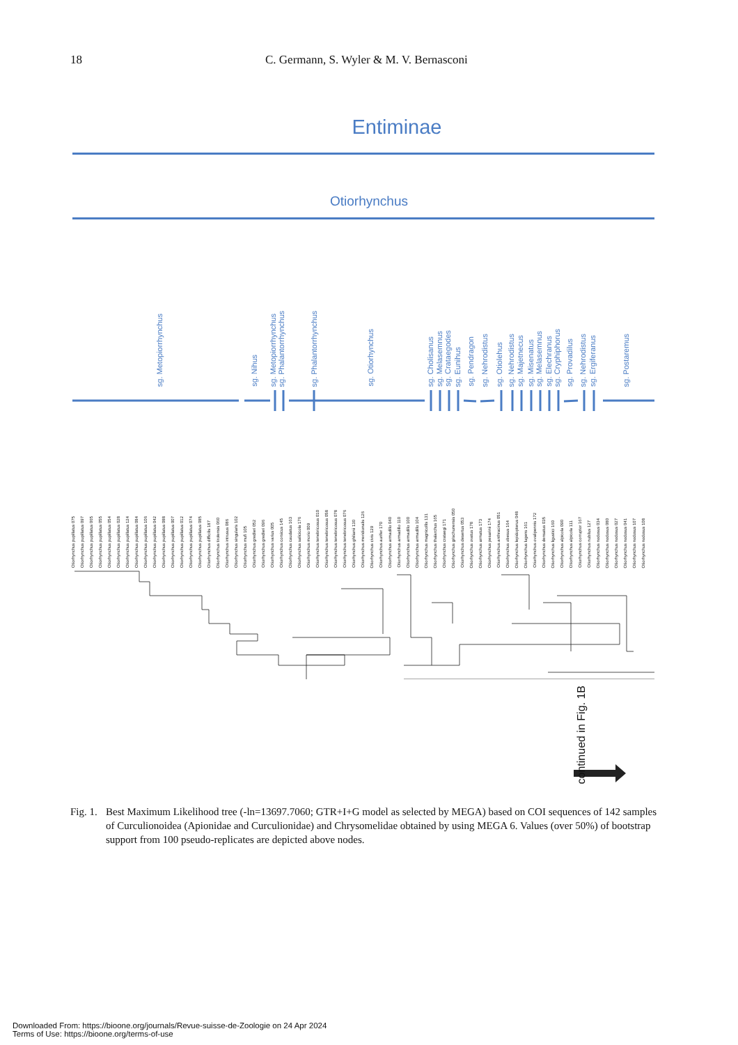18 C. Germann, S. Wyler & M. V. Bernasconi
Entiminae
Otiorhynchus
sg. Metopiorrhynchus
sg. Nihus
sg. Metopiorrhynchus
sg. Phalantorrhynchus
sg. Phalantorrhynchus
sg. Otiorhynchus
sg. Cholisanus
sg. Melasemnus
sg. Crataegodes
sg. Eunihus
sg. Pendragon
sg. Nehrodistus
sg. Otiolehus
sg. Nehrodistus
sg. Majetnecus
sg. Misenatus
sg. Melasemnus
sg. Elechranus
sg. Cryphiphorus
sg. Provadilus
sg. Nehrodistus
sg. Ergiferanus
sg. Postaremus
Otiorhynchus pupillatus 075
Otiorhynchus pupillatus 097
Otiorhynchus pupillatus 065
Otiorhynchus pupillatus 055
Otiorhynchus pupillatus 054
Otiorhynchus pupillatus 028
Otiorhynchus pupillatus 124
Otiorhynchus pupillatus 084
Otiorhynchus pupillatus 106
Otiorhynchus pupillatus 042
Otiorhynchus pupillatus 088
Otiorhynchus pupillatus 007
Otiorhynchus pupillatus 012
Otiorhynchus pupillatus 074
Otiorhynchus pupillatus 085
Otiorhynchus difficilis 187
Otiorhynchus tirolensis 060
Otiorhynchus intrusus 086
Otiorhynchus singularis 102
Otiorhynchus mufi 105
Otiorhynchus gredleri 052
Otiorhynchus gredleri 096
Otiorhynchus varius 005
Otiorhynchus corsicus 145
Otiorhynchus caudatus 163
Otiorhynchus salicicola 176
Otiorhynchus morio 009
Otiorhynchus tenebricosus 010
Otiorhynchus tenebricosus 058
Otiorhynchus tenebricosus 078
Otiorhynchus tenebricosus 076
Otiorhynchus ghilianii 130
Otiorhynchus meridionalis 126
Otiorhynchus civis 129
Otiorhynchus aurifer 170
Otiorhynchus armadillo 040
Otiorhynchus armadillo 110
Otiorhynchus armadillo 100
Otiorhynchus armadillo 104
Otiorhynchus magnicollis 131
Otiorhynchus thalarchus 165
Otiorhynchus crataegi 171
Otiorhynchus grischunensis 050
Otiorhynchus desertus 053
Otiorhynchus ovatus 178
Otiorhynchus armatus 173
Otiorhynchus pesarinii 174
Otiorhynchus anthracinus 051
Otiorhynchus obesus 164
Otiorhynchus lepidopterus 048
Otiorhynchus lugens 161
Otiorhynchus ovalipennis 172
Otiorhynchus densatus 035
Otiorhynchus ligustici 160
Otiorhynchus alpicola 090
Otiorhynchus alpicola 111
Otiorhynchus corruptor 167
Otiorhynchus nubilus 127
Otiorhynchus nodosus 034
Otiorhynchus nodosus 080
Otiorhynchus nodosus 027
Otiorhynchus nodosus 041
Otiorhynchus nodosus 107
Otiorhynchus nodosus 108
continued in Fig. 1B
Fig. 1. Best Maximum Likelihood tree (-ln=13697.7060; GTR+I+G model as selected by MEGA) based on COI sequences of 142 samples of Curculionoidea (Apionidae and Curculionidae) and Chrysomelidae obtained by using MEGA 6. Values (over 50%) of bootstrap support from 100 pseudo-replicates are depicted above nodes.
Downloaded From: https://bioone.org/journals/Revue-suisse-de-Zoologie on 24 Apr 2024
Terms of Use: https://bioone.org/terms-of-use